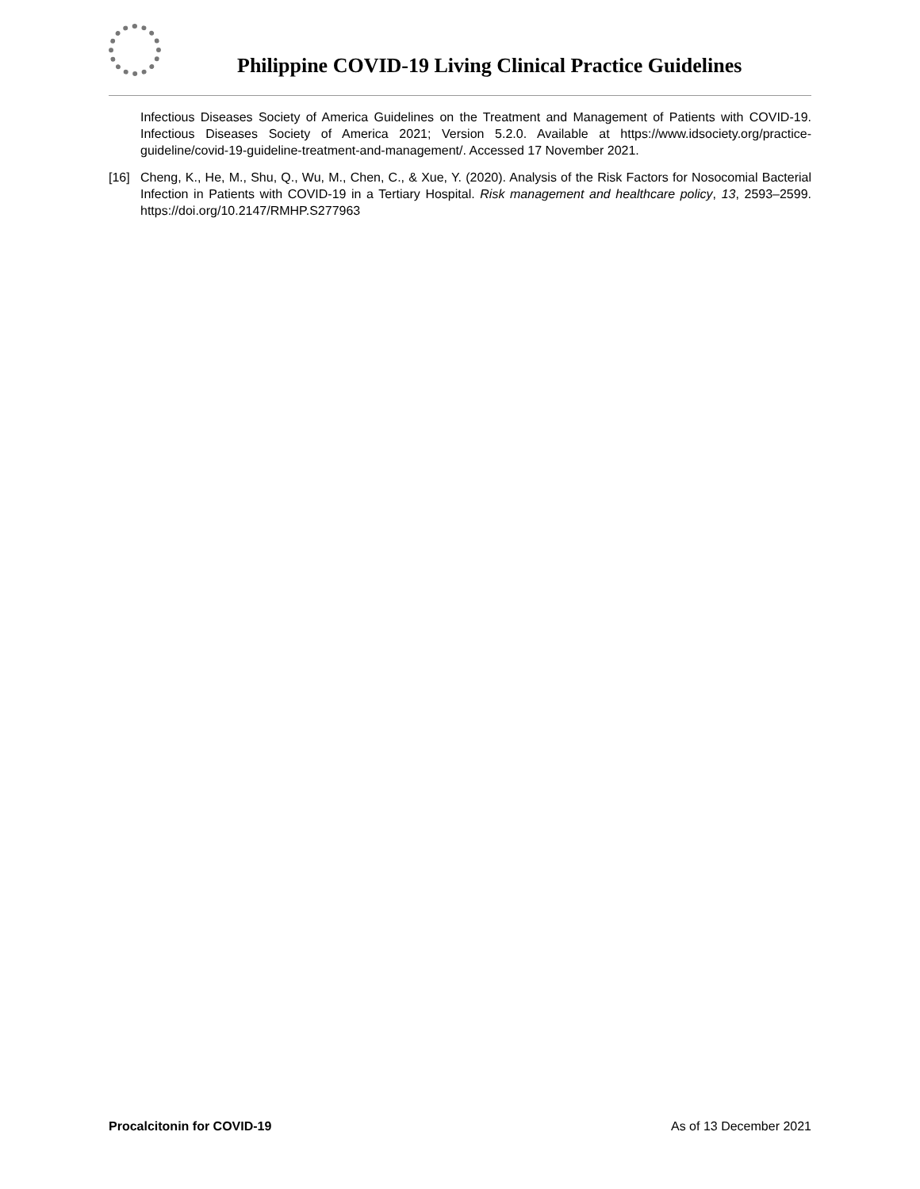Philippine COVID-19 Living Clinical Practice Guidelines
Infectious Diseases Society of America Guidelines on the Treatment and Management of Patients with COVID-19. Infectious Diseases Society of America 2021; Version 5.2.0. Available at https://www.idsociety.org/practice-guideline/covid-19-guideline-treatment-and-management/. Accessed 17 November 2021.
[16] Cheng, K., He, M., Shu, Q., Wu, M., Chen, C., & Xue, Y. (2020). Analysis of the Risk Factors for Nosocomial Bacterial Infection in Patients with COVID-19 in a Tertiary Hospital. Risk management and healthcare policy, 13, 2593–2599. https://doi.org/10.2147/RMHP.S277963
Procalcitonin for COVID-19 As of 13 December 2021